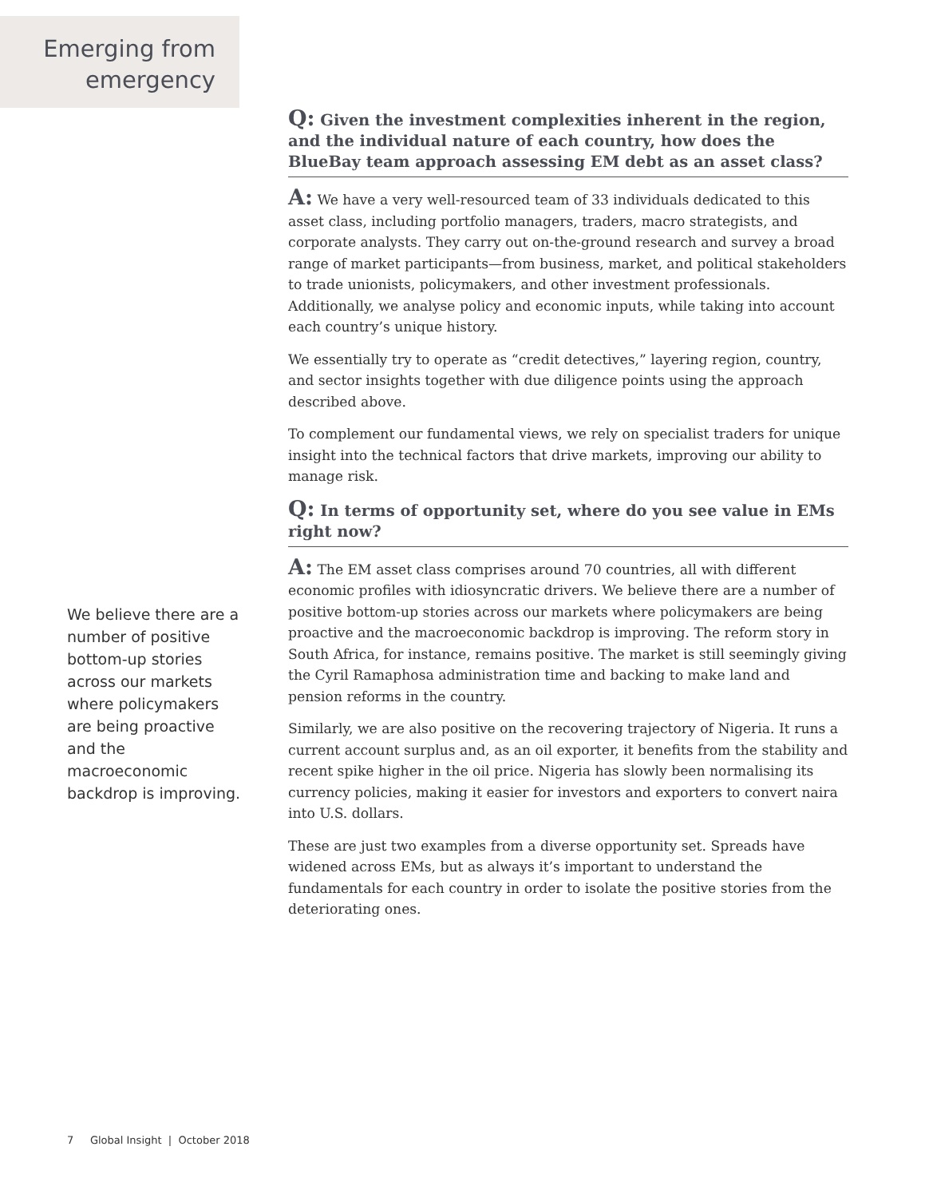Emerging from
emergency
Q: Given the investment complexities inherent in the region, and the individual nature of each country, how does the BlueBay team approach assessing EM debt as an asset class?
A: We have a very well-resourced team of 33 individuals dedicated to this asset class, including portfolio managers, traders, macro strategists, and corporate analysts. They carry out on-the-ground research and survey a broad range of market participants—from business, market, and political stakeholders to trade unionists, policymakers, and other investment professionals. Additionally, we analyse policy and economic inputs, while taking into account each country’s unique history.
We essentially try to operate as “credit detectives,” layering region, country, and sector insights together with due diligence points using the approach described above.
To complement our fundamental views, we rely on specialist traders for unique insight into the technical factors that drive markets, improving our ability to manage risk.
Q: In terms of opportunity set, where do you see value in EMs right now?
A: The EM asset class comprises around 70 countries, all with different economic profiles with idiosyncratic drivers. We believe there are a number of positive bottom-up stories across our markets where policymakers are being proactive and the macroeconomic backdrop is improving. The reform story in South Africa, for instance, remains positive. The market is still seemingly giving the Cyril Ramaphosa administration time and backing to make land and pension reforms in the country.
Similarly, we are also positive on the recovering trajectory of Nigeria. It runs a current account surplus and, as an oil exporter, it benefits from the stability and recent spike higher in the oil price. Nigeria has slowly been normalising its currency policies, making it easier for investors and exporters to convert naira into U.S. dollars.
These are just two examples from a diverse opportunity set. Spreads have widened across EMs, but as always it’s important to understand the fundamentals for each country in order to isolate the positive stories from the deteriorating ones.
We believe there are a number of positive bottom-up stories across our markets where policymakers are being proactive and the macroeconomic backdrop is improving.
7 Global Insight | October 2018